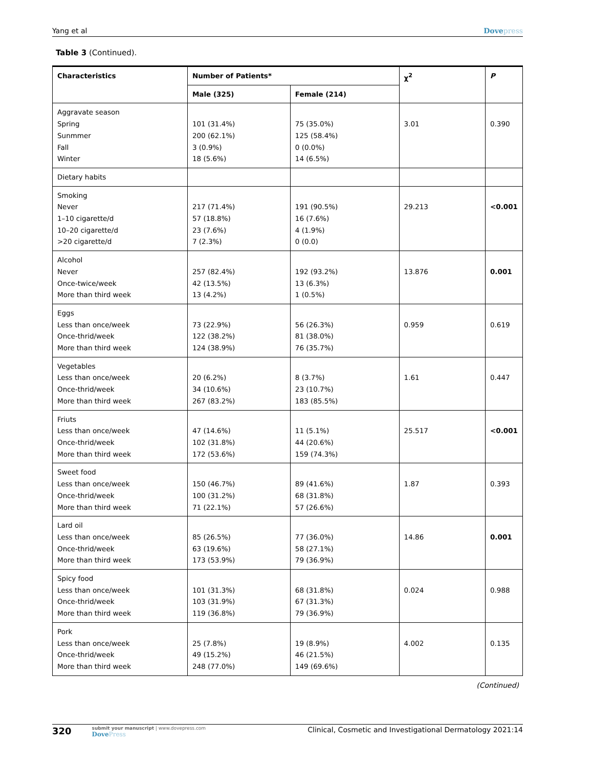Yang et al Dovepress
Table 3 (Continued).
| Characteristics | Number of Patients* | | χ<sup>2</sup> | P |
| --- | --- | --- | --- | --- |
| | Male (325) | Female (214) | | |
| Aggravate season Spring Sunmmer Fall Winter | 101 (31.4%) 200 (62.1%) 3 (0.9%) 18 (5.6%) | 75 (35.0%) 125 (58.4%) 0 (0.0%) 14 (6.5%) | 3.01 | 0.390 |
| Dietary habits | | | | |
| Smoking Never 1–10 cigarette/d 10–20 cigarette/d >20 cigarette/d | 217 (71.4%) 57 (18.8%) 23 (7.6%) 7 (2.3%) | 191 (90.5%) 16 (7.6%) 4 (1.9%) 0 (0.0) | 29.213 | <0.001 |
| Alcohol Never Once-twice/week More than third week | 257 (82.4%) 42 (13.5%) 13 (4.2%) | 192 (93.2%) 13 (6.3%) 1 (0.5%) | 13.876 | 0.001 |
| Eggs Less than once/week Once-thrid/week More than third week | 73 (22.9%) 122 (38.2%) 124 (38.9%) | 56 (26.3%) 81 (38.0%) 76 (35.7%) | 0.959 | 0.619 |
| Vegetables Less than once/week Once-thrid/week More than third week | 20 (6.2%) 34 (10.6%) 267 (83.2%) | 8 (3.7%) 23 (10.7%) 183 (85.5%) | 1.61 | 0.447 |
| Friuts Less than once/week Once-thrid/week More than third week | 47 (14.6%) 102 (31.8%) 172 (53.6%) | 11 (5.1%) 44 (20.6%) 159 (74.3%) | 25.517 | <0.001 |
| Sweet food Less than once/week Once-thrid/week More than third week | 150 (46.7%) 100 (31.2%) 71 (22.1%) | 89 (41.6%) 68 (31.8%) 57 (26.6%) | 1.87 | 0.393 |
| Lard oil Less than once/week Once-thrid/week More than third week | 85 (26.5%) 63 (19.6%) 173 (53.9%) | 77 (36.0%) 58 (27.1%) 79 (36.9%) | 14.86 | 0.001 |
| Spicy food Less than once/week Once-thrid/week More than third week | 101 (31.3%) 103 (31.9%) 119 (36.8%) | 68 (31.8%) 67 (31.3%) 79 (36.9%) | 0.024 | 0.988 |
| Pork Less than once/week Once-thrid/week More than third week | 25 (7.8%) 49 (15.2%) 248 (77.0%) | 19 (8.9%) 46 (21.5%) 149 (69.6%) | 4.002 | 0.135 |
(Continued)
320 submit your manuscript | www.dovepress.com
DovePress Clinical, Cosmetic and Investigational Dermatology 2021:14